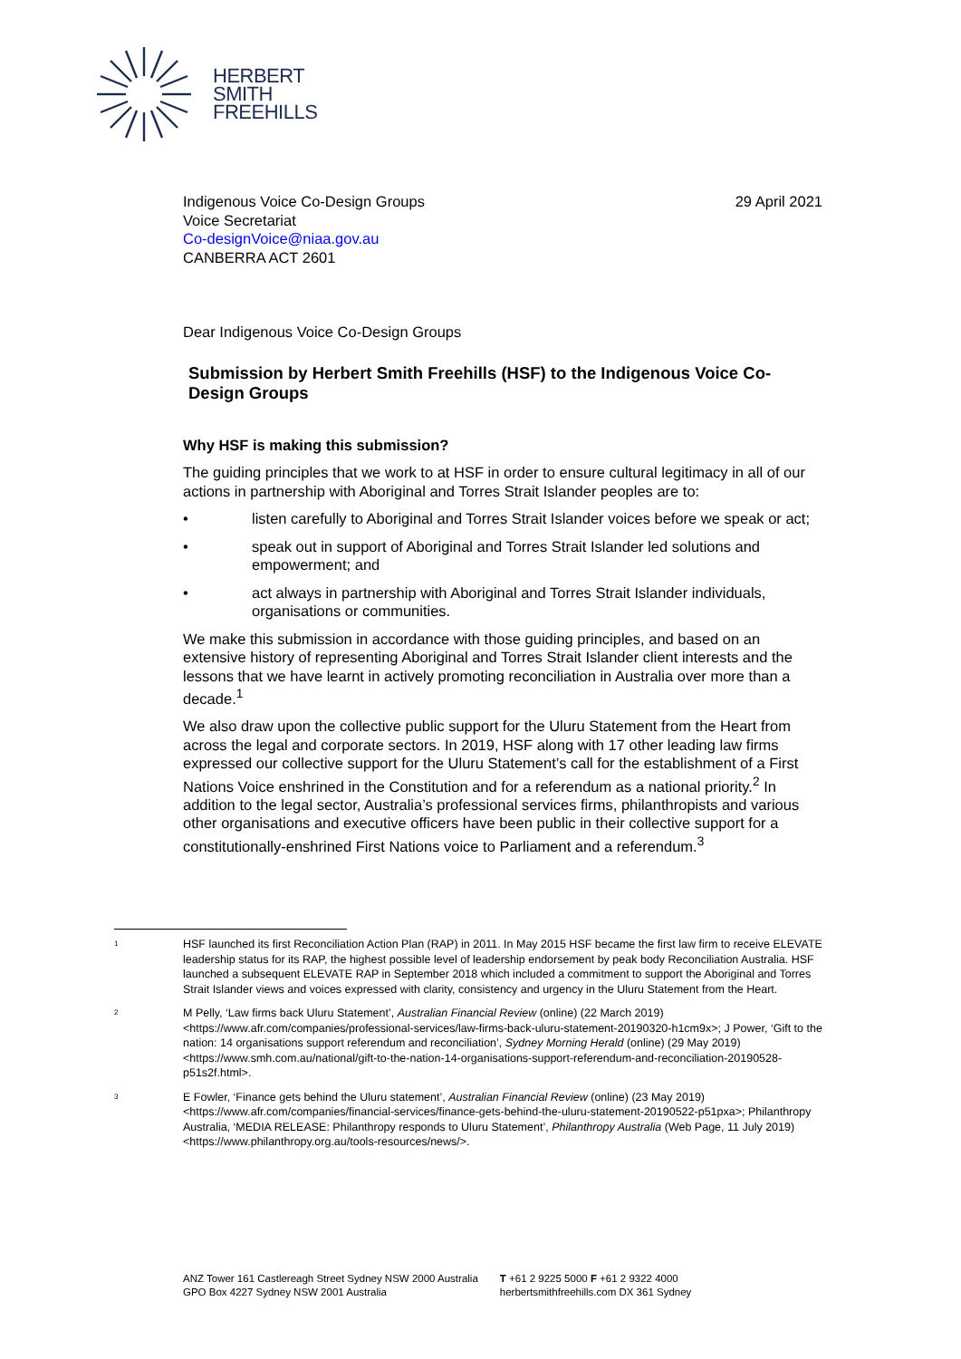HERBERT
SMITH
FREEHILLS
Indigenous Voice Co-Design Groups
Voice Secretariat
Co-designVoice@niaa.gov.au
CANBERRA ACT 2601
29 April 2021
Dear Indigenous Voice Co-Design Groups
Submission by Herbert Smith Freehills (HSF) to the Indigenous Voice Co-Design Groups
Why HSF is making this submission?
The guiding principles that we work to at HSF in order to ensure cultural legitimacy in all of our actions in partnership with Aboriginal and Torres Strait Islander peoples are to:
• listen carefully to Aboriginal and Torres Strait Islander voices before we speak or act;
• speak out in support of Aboriginal and Torres Strait Islander led solutions and empowerment; and
• act always in partnership with Aboriginal and Torres Strait Islander individuals, organisations or communities.
We make this submission in accordance with those guiding principles, and based on an extensive history of representing Aboriginal and Torres Strait Islander client interests and the lessons that we have learnt in actively promoting reconciliation in Australia over more than a decade.<sup>1</sup>
We also draw upon the collective public support for the Uluru Statement from the Heart from across the legal and corporate sectors. In 2019, HSF along with 17 other leading law firms expressed our collective support for the Uluru Statement’s call for the establishment of a First Nations Voice enshrined in the Constitution and for a referendum as a national priority.<sup>2</sup> In addition to the legal sector, Australia’s professional services firms, philanthropists and various other organisations and executive officers have been public in their collective support for a constitutionally-enshrined First Nations voice to Parliament and a referendum.<sup>3</sup>
<sup>1</sup> HSF launched its first Reconciliation Action Plan (RAP) in 2011. In May 2015 HSF became the first law firm to receive ELEVATE leadership status for its RAP, the highest possible level of leadership endorsement by peak body Reconciliation Australia. HSF launched a subsequent ELEVATE RAP in September 2018 which included a commitment to support the Aboriginal and Torres Strait Islander views and voices expressed with clarity, consistency and urgency in the Uluru Statement from the Heart.
<sup>2</sup> M Pelly, ‘Law firms back Uluru Statement’, Australian Financial Review (online) (22 March 2019) <https://www.afr.com/companies/professional-services/law-firms-back-uluru-statement-20190320-h1cm9x>; J Power, ‘Gift to the nation: 14 organisations support referendum and reconciliation’, Sydney Morning Herald (online) (29 May 2019) <https://www.smh.com.au/national/gift-to-the-nation-14-organisations-support-referendum-and-reconciliation-20190528-p51s2f.html>.
<sup>3</sup> E Fowler, ‘Finance gets behind the Uluru statement’, Australian Financial Review (online) (23 May 2019) <https://www.afr.com/companies/financial-services/finance-gets-behind-the-uluru-statement-20190522-p51pxa>; Philanthropy Australia, ‘MEDIA RELEASE: Philanthropy responds to Uluru Statement’, Philanthropy Australia (Web Page, 11 July 2019) <https://www.philanthropy.org.au/tools-resources/news/>.
ANZ Tower 161 Castlereagh Street Sydney NSW 2000 Australia
GPO Box 4227 Sydney NSW 2001 Australia
T +61 2 9225 5000 F +61 2 9322 4000
herbertsmithfreehills.com DX 361 Sydney